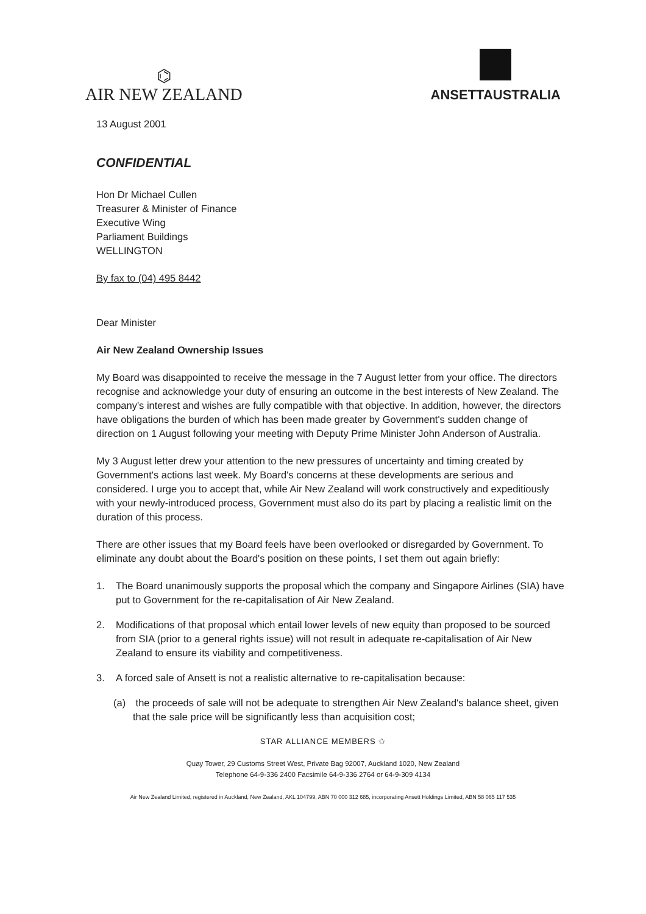⌬
AIR NEW ZEALAND
ANSETTAUSTRALIA
13 August 2001
CONFIDENTIAL
Hon Dr Michael Cullen
Treasurer & Minister of Finance
Executive Wing
Parliament Buildings
WELLINGTON
By fax to (04) 495 8442
Dear Minister
Air New Zealand Ownership Issues
My Board was disappointed to receive the message in the 7 August letter from your office. The directors recognise and acknowledge your duty of ensuring an outcome in the best interests of New Zealand. The company's interest and wishes are fully compatible with that objective. In addition, however, the directors have obligations the burden of which has been made greater by Government's sudden change of direction on 1 August following your meeting with Deputy Prime Minister John Anderson of Australia.
My 3 August letter drew your attention to the new pressures of uncertainty and timing created by Government's actions last week. My Board's concerns at these developments are serious and considered. I urge you to accept that, while Air New Zealand will work constructively and expeditiously with your newly-introduced process, Government must also do its part by placing a realistic limit on the duration of this process.
There are other issues that my Board feels have been overlooked or disregarded by Government. To eliminate any doubt about the Board's position on these points, I set them out again briefly:
1. The Board unanimously supports the proposal which the company and Singapore Airlines (SIA) have put to Government for the re-capitalisation of Air New Zealand.
2. Modifications of that proposal which entail lower levels of new equity than proposed to be sourced from SIA (prior to a general rights issue) will not result in adequate re-capitalisation of Air New Zealand to ensure its viability and competitiveness.
3. A forced sale of Ansett is not a realistic alternative to re-capitalisation because:
(a) the proceeds of sale will not be adequate to strengthen Air New Zealand's balance sheet, given that the sale price will be significantly less than acquisition cost;
STAR ALLIANCE MEMBERS ✩
Quay Tower, 29 Customs Street West, Private Bag 92007, Auckland 1020, New Zealand
Telephone 64-9-336 2400 Facsimile 64-9-336 2764 or 64-9-309 4134
Air New Zealand Limited, registered in Auckland, New Zealand, AKL 104799, ABN 70 000 312 685, incorporating Ansett Holdings Limited, ABN 58 065 117 535